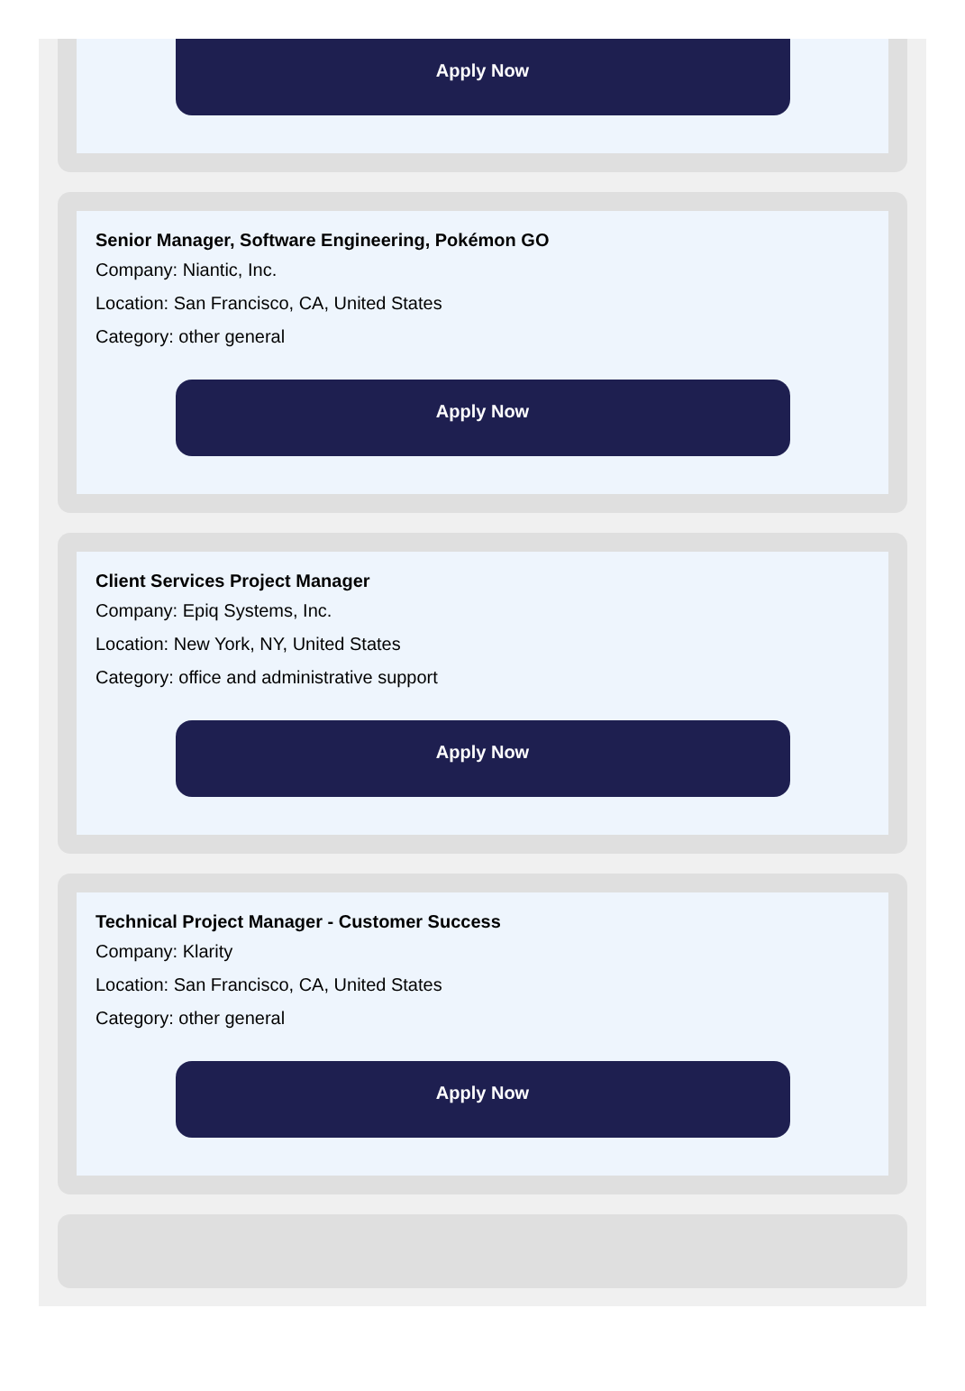Apply Now
Senior Manager, Software Engineering, Pokémon GO
Company: Niantic, Inc.
Location: San Francisco, CA, United States
Category: other general
Apply Now
Client Services Project Manager
Company: Epiq Systems, Inc.
Location: New York, NY, United States
Category: office and administrative support
Apply Now
Technical Project Manager - Customer Success
Company: Klarity
Location: San Francisco, CA, United States
Category: other general
Apply Now